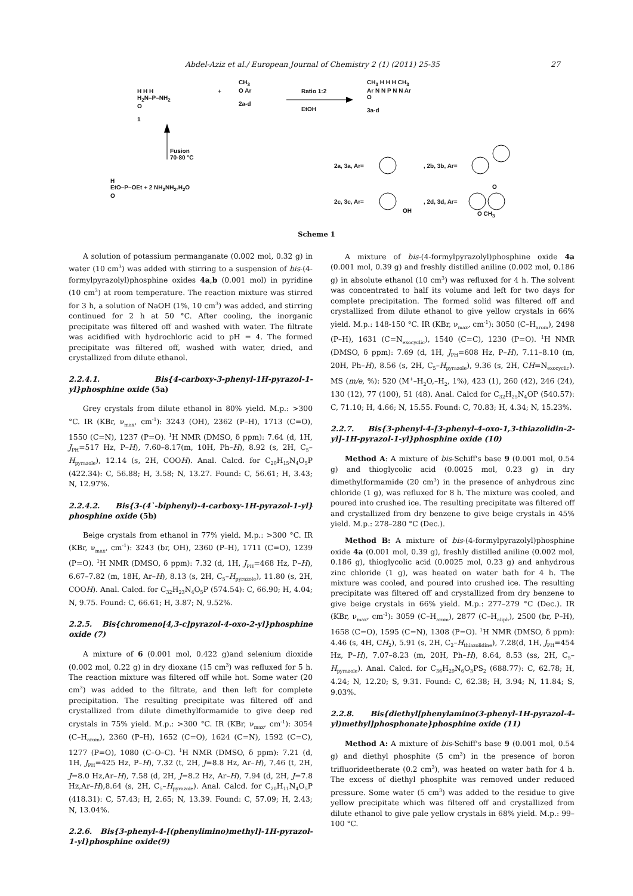Abdel-Aziz et al./ European Journal of Chemistry 2 (1) (2011) 25-35 27
H H H
H<sub>2</sub>N–P–NH<sub>2</sub>
O
1
+
CH<sub>3</sub>
O Ar
2a-d
Ratio 1:2
EtOH
CH<sub>3</sub> H H H CH<sub>3</sub>
Ar N N P N N Ar
O
3a-d
Fusion
70-80 °C
H
EtO–P–OEt + 2 NH<sub>2</sub>NH<sub>2</sub>.H<sub>2</sub>O
O
2a, 3a, Ar= , 2b, 3b, Ar=
2c, 3c, Ar=
OH
, 2d, 3d, Ar=
O
O CH<sub>3</sub>
Scheme 1
A solution of potassium permanganate (0.002 mol, 0.32 g) in water (10 cm<sup>3</sup>) was added with stirring to a suspension of bis-(4-formylpyrazolyl)phosphine oxides 4a,b (0.001 mol) in pyridine (10 cm<sup>3</sup>) at room temperature. The reaction mixture was stirred for 3 h, a solution of NaOH (1%, 10 cm<sup>3</sup>) was added, and stirring continued for 2 h at 50 °C. After cooling, the inorganic precipitate was filtered off and washed with water. The filtrate was acidified with hydrochloric acid to pH = 4. The formed precipitate was filtered off, washed with water, dried, and crystallized from dilute ethanol.
2.2.4.1. Bis{4-carboxy-3-phenyl-1H-pyrazol-1-yl}phosphine oxide (5a)
Grey crystals from dilute ethanol in 80% yield. M.p.: >300 °C. IR (KBr, ν<sub>max</sub>, cm<sup>-1</sup>): 3243 (OH), 2362 (P–H), 1713 (C=O), 1550 (C=N), 1237 (P=O). <sup>1</sup>H NMR (DMSO, δ ppm): 7.64 (d, 1H, J<sub>PH</sub>=517 Hz, P–H), 7.60–8.17(m, 10H, Ph–H), 8.92 (s, 2H, C<sub>5</sub>–H<sub>pyrazole</sub>), 12.14 (s, 2H, COOH). Anal. Calcd. for C<sub>20</sub>H<sub>15</sub>N<sub>4</sub>O<sub>5</sub>P (422.34): C, 56.88; H, 3.58; N, 13.27. Found: C, 56.61; H, 3.43; N, 12.97%.
2.2.4.2. Bis{3-(4`-biphenyl)-4-carboxy-1H-pyrazol-1-yl} phosphine oxide (5b)
Beige crystals from ethanol in 77% yield. M.p.: >300 °C. IR (KBr, ν<sub>max</sub>, cm<sup>-1</sup>): 3243 (br, OH), 2360 (P–H), 1711 (C=O), 1239 (P=O). <sup>1</sup>H NMR (DMSO, δ ppm): 7.32 (d, 1H, J<sub>PH</sub>=468 Hz, P–H), 6.67–7.82 (m, 18H, Ar–H), 8.13 (s, 2H, C<sub>5</sub>–H<sub>pyrazole</sub>), 11.80 (s, 2H, COOH). Anal. Calcd. for C<sub>32</sub>H<sub>23</sub>N<sub>4</sub>O<sub>5</sub>P (574.54): C, 66.90; H, 4.04; N, 9.75. Found: C, 66.61; H, 3.87; N, 9.52%.
2.2.5. Bis{chromeno[4,3-c]pyrazol-4-oxo-2-yl}phosphine oxide (7)
A mixture of 6 (0.001 mol, 0.422 g)and selenium dioxide (0.002 mol, 0.22 g) in dry dioxane (15 cm<sup>3</sup>) was refluxed for 5 h. The reaction mixture was filtered off while hot. Some water (20 cm<sup>3</sup>) was added to the filtrate, and then left for complete precipitation. The resulting precipitate was filtered off and crystallized from dilute dimethylformamide to give deep red crystals in 75% yield. M.p.: >300 °C. IR (KBr, ν<sub>max</sub>, cm<sup>-1</sup>): 3054 (C–H<sub>arom</sub>), 2360 (P–H), 1652 (C=O), 1624 (C=N), 1592 (C=C), 1277 (P=O), 1080 (C–O–C). <sup>1</sup>H NMR (DMSO, δ ppm): 7.21 (d, 1H, J<sub>PH</sub>=425 Hz, P–H), 7.32 (t, 2H, J=8.8 Hz, Ar–H), 7.46 (t, 2H, J=8.0 Hz,Ar–H), 7.58 (d, 2H, J=8.2 Hz, Ar–H), 7.94 (d, 2H, J=7.8 Hz,Ar–H),8.64 (s, 2H, C<sub>5</sub>–H<sub>pyrazole</sub>). Anal. Calcd. for C<sub>20</sub>H<sub>11</sub>N<sub>4</sub>O<sub>5</sub>P (418.31): C, 57.43; H, 2.65; N, 13.39. Found: C, 57.09; H, 2.43; N, 13.04%.
2.2.6. Bis{3-phenyl-4-[(phenylimino)methyl]-1H-pyrazol-1-yl}phosphine oxide(9)
A mixture of bis-(4-formylpyrazolyl)phosphine oxide 4a (0.001 mol, 0.39 g) and freshly distilled aniline (0.002 mol, 0.186 g) in absolute ethanol (10 cm<sup>3</sup>) was refluxed for 4 h. The solvent was concentrated to half its volume and left for two days for complete precipitation. The formed solid was filtered off and crystallized from dilute ethanol to give yellow crystals in 66% yield. M.p.: 148-150 °C. IR (KBr, ν<sub>max</sub>, cm<sup>-1</sup>): 3050 (C–H<sub>arom</sub>), 2498 (P–H), 1631 (C=N<sub>exocyclic</sub>), 1540 (C=C), 1230 (P=O). <sup>1</sup>H NMR (DMSO, δ ppm): 7.69 (d, 1H, J<sub>PH</sub>=608 Hz, P–H), 7.11–8.10 (m, 20H, Ph–H), 8.56 (s, 2H, C<sub>5</sub>–H<sub>pyrazole</sub>), 9.36 (s, 2H, CH=N<sub>exocyclic</sub>). MS (m/e, %): 520 (M<sup>+</sup>–H<sub>2</sub>O,–H<sub>2</sub>, 1%), 423 (1), 260 (42), 246 (24), 130 (12), 77 (100), 51 (48). Anal. Calcd for C<sub>32</sub>H<sub>25</sub>N<sub>4</sub>OP (540.57): C, 71.10; H, 4.66; N, 15.55. Found: C, 70.83; H, 4.34; N, 15.23%.
2.2.7. Bis{3-phenyl-4-[3-phenyl-4-oxo-1,3-thiazolidin-2-yl]-1H-pyrazol-1-yl}phosphine oxide (10)
Method A: A mixture of bis-Schiff's base 9 (0.001 mol, 0.54 g) and thioglycolic acid (0.0025 mol, 0.23 g) in dry dimethylformamide (20 cm<sup>3</sup>) in the presence of anhydrous zinc chloride (1 g), was refluxed for 8 h. The mixture was cooled, and poured into crushed ice. The resulting precipitate was filtered off and crystallized from dry benzene to give beige crystals in 45% yield. M.p.: 278–280 °C (Dec.).
Method B: A mixture of bis-(4-formylpyrazolyl)phosphine oxide 4a (0.001 mol, 0.39 g), freshly distilled aniline (0.002 mol, 0.186 g), thioglycolic acid (0.0025 mol, 0.23 g) and anhydrous zinc chloride (1 g), was heated on water bath for 4 h. The mixture was cooled, and poured into crushed ice. The resulting precipitate was filtered off and crystallized from dry benzene to give beige crystals in 66% yield. M.p.: 277–279 °C (Dec.). IR (KBr, ν<sub>max</sub>, cm<sup>-1</sup>): 3059 (C–H<sub>arom</sub>), 2877 (C–H<sub>aliph</sub>), 2500 (br, P–H), 1658 (C=O), 1595 (C=N), 1308 (P=O). <sup>1</sup>H NMR (DMSO, δ ppm): 4.46 (s, 4H, CH<sub>2</sub>), 5.91 (s, 2H, C<sub>2</sub>–H<sub>thiazolidine</sub>), 7.28(d, 1H, J<sub>PH</sub>=454 Hz, P–H), 7.07–8.23 (m, 20H, Ph–H), 8.64, 8.53 (ss, 2H, C<sub>5</sub>–H<sub>pyrazole</sub>). Anal. Calcd. for C<sub>36</sub>H<sub>29</sub>N<sub>6</sub>O<sub>3</sub>PS<sub>2</sub> (688.77): C, 62.78; H, 4.24; N, 12.20; S, 9.31. Found: C, 62.38; H, 3.94; N, 11.84; S, 9.03%.
2.2.8. Bis{diethyl[phenylamino(3-phenyl-1H-pyrazol-4-yl)methyl]phosphonate}phosphine oxide (11)
Method A: A mixture of bis-Schiff's base 9 (0.001 mol, 0.54 g) and diethyl phosphite (5 cm<sup>3</sup>) in the presence of boron trifluorideetherate (0.2 cm<sup>3</sup>), was heated on water bath for 4 h. The excess of diethyl phosphite was removed under reduced pressure. Some water (5 cm<sup>3</sup>) was added to the residue to give yellow precipitate which was filtered off and crystallized from dilute ethanol to give pale yellow crystals in 68% yield. M.p.: 99–100 °C.